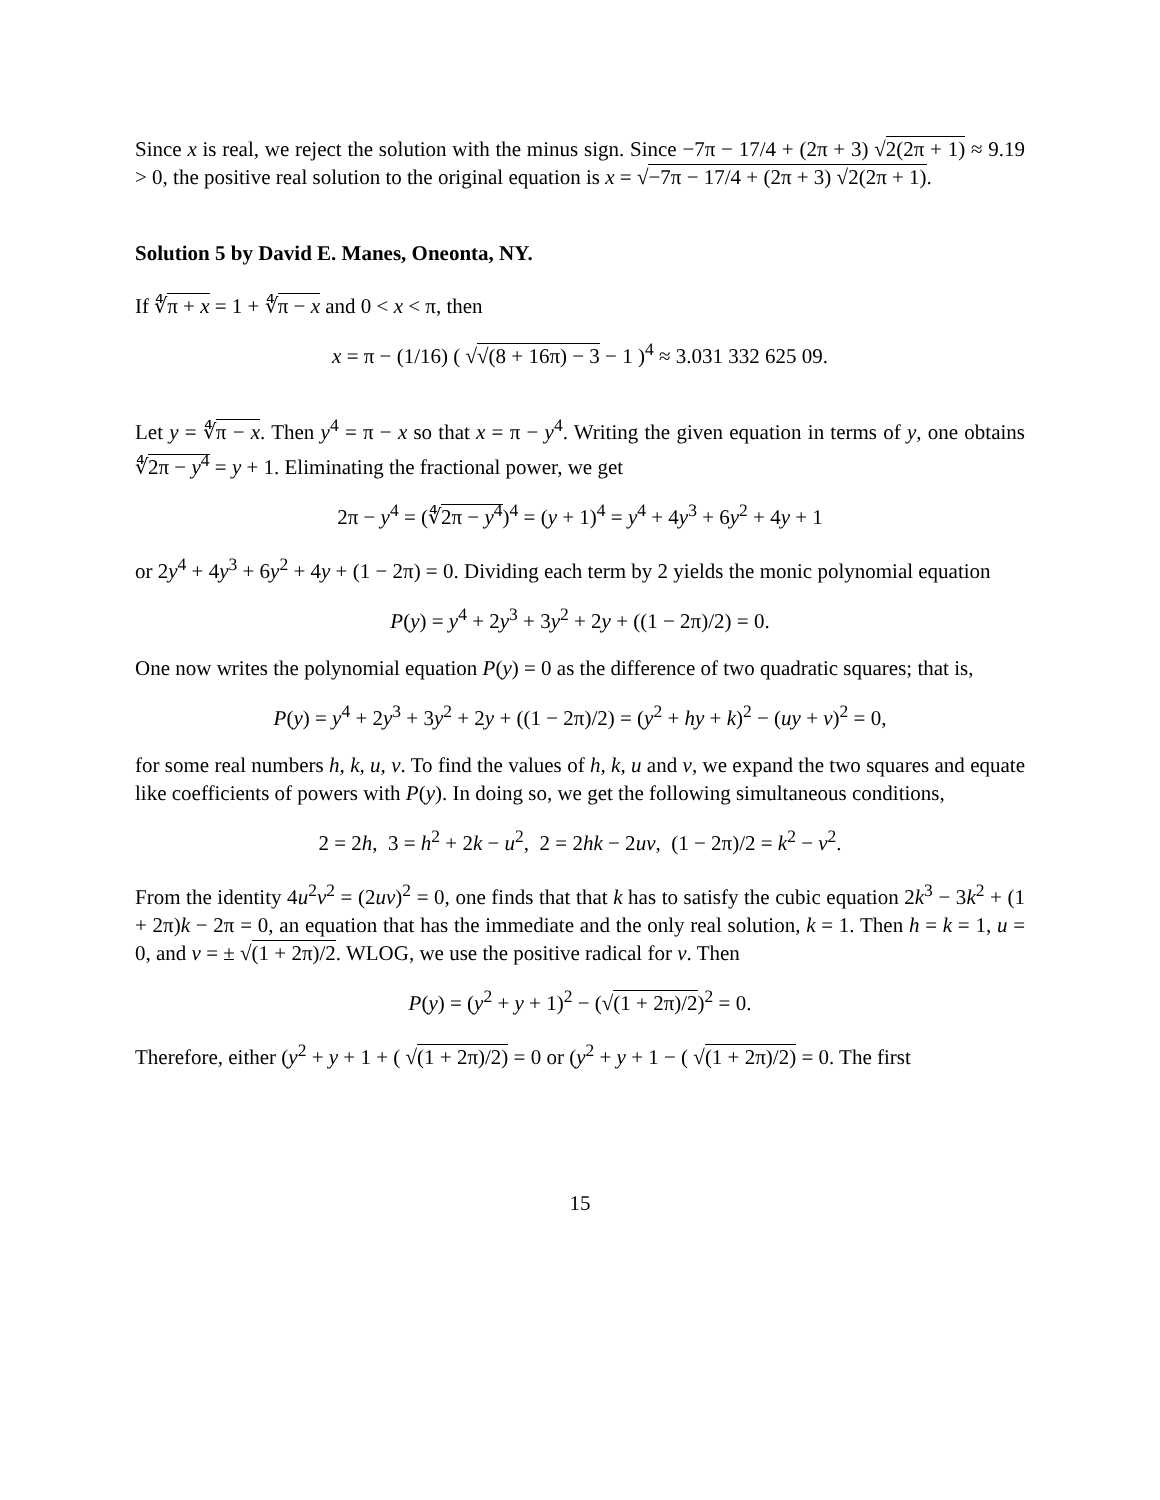Since x is real, we reject the solution with the minus sign. Since −7π − 17/4 + (2π + 3) √2(2π + 1) ≈ 9.19 > 0, the positive real solution to the original equation is x = √−7π − 17/4 + (2π + 3) √2(2π + 1).
Solution 5 by David E. Manes, Oneonta, NY.
If ∜π + x = 1 + ∜π − x and 0 < x < π, then
x = π − (1/16) ( √√(8 + 16π) − 3 − 1 )<sup>4</sup> ≈ 3.031 332 625 09.
Let y = ∜π − x. Then y<sup>4</sup> = π − x so that x = π − y<sup>4</sup>. Writing the given equation in terms of y, one obtains ∜2π − y<sup>4</sup> = y + 1. Eliminating the fractional power, we get
2π − y<sup>4</sup> = (∜2π − y<sup>4</sup>)<sup>4</sup> = (y + 1)<sup>4</sup> = y<sup>4</sup> + 4y<sup>3</sup> + 6y<sup>2</sup> + 4y + 1
or 2y<sup>4</sup> + 4y<sup>3</sup> + 6y<sup>2</sup> + 4y + (1 − 2π) = 0. Dividing each term by 2 yields the monic polynomial equation
P(y) = y<sup>4</sup> + 2y<sup>3</sup> + 3y<sup>2</sup> + 2y + ((1 − 2π)/2) = 0.
One now writes the polynomial equation P(y) = 0 as the difference of two quadratic squares; that is,
P(y) = y<sup>4</sup> + 2y<sup>3</sup> + 3y<sup>2</sup> + 2y + ((1 − 2π)/2) = (y<sup>2</sup> + hy + k)<sup>2</sup> − (uy + v)<sup>2</sup> = 0,
for some real numbers h, k, u, v. To find the values of h, k, u and v, we expand the two squares and equate like coefficients of powers with P(y). In doing so, we get the following simultaneous conditions,
2 = 2h, 3 = h<sup>2</sup> + 2k − u<sup>2</sup>, 2 = 2hk − 2uv, (1 − 2π)/2 = k<sup>2</sup> − v<sup>2</sup>.
From the identity 4u<sup>2</sup>v<sup>2</sup> = (2uv)<sup>2</sup> = 0, one finds that that k has to satisfy the cubic equation 2k<sup>3</sup> − 3k<sup>2</sup> + (1 + 2π)k − 2π = 0, an equation that has the immediate and the only real solution, k = 1. Then h = k = 1, u = 0, and v = ± √(1 + 2π)/2. WLOG, we use the positive radical for v. Then
P(y) = (y<sup>2</sup> + y + 1)<sup>2</sup> − (√(1 + 2π)/2)<sup>2</sup> = 0.
Therefore, either (y<sup>2</sup> + y + 1 + ( √(1 + 2π)/2) = 0 or (y<sup>2</sup> + y + 1 − ( √(1 + 2π)/2) = 0. The first
15